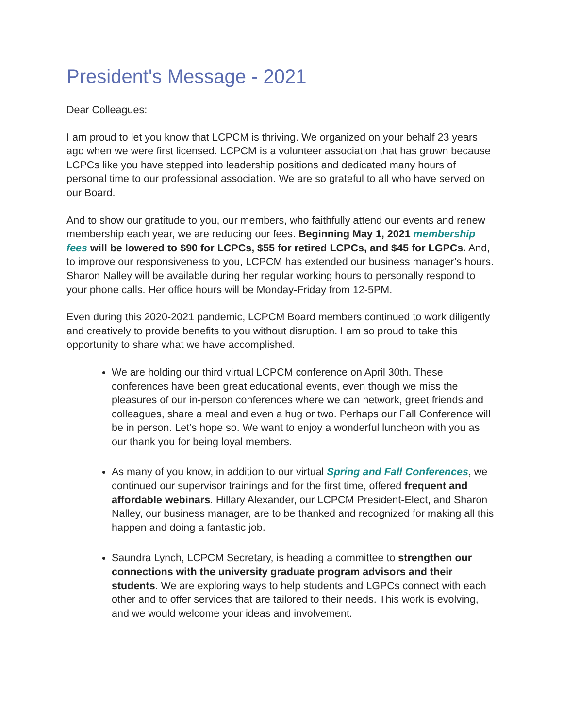President's Message - 2021
Dear Colleagues:
I am proud to let you know that LCPCM is thriving. We organized on your behalf 23 years ago when we were first licensed. LCPCM is a volunteer association that has grown because LCPCs like you have stepped into leadership positions and dedicated many hours of personal time to our professional association. We are so grateful to all who have served on our Board.
And to show our gratitude to you, our members, who faithfully attend our events and renew membership each year, we are reducing our fees. Beginning May 1, 2021 membership fees will be lowered to $90 for LCPCs, $55 for retired LCPCs, and $45 for LGPCs. And, to improve our responsiveness to you, LCPCM has extended our business manager’s hours. Sharon Nalley will be available during her regular working hours to personally respond to your phone calls. Her office hours will be Monday-Friday from 12-5PM.
Even during this 2020-2021 pandemic, LCPCM Board members continued to work diligently and creatively to provide benefits to you without disruption. I am so proud to take this opportunity to share what we have accomplished.
We are holding our third virtual LCPCM conference on April 30th. These conferences have been great educational events, even though we miss the pleasures of our in-person conferences where we can network, greet friends and colleagues, share a meal and even a hug or two. Perhaps our Fall Conference will be in person. Let’s hope so. We want to enjoy a wonderful luncheon with you as our thank you for being loyal members.
As many of you know, in addition to our virtual Spring and Fall Conferences, we continued our supervisor trainings and for the first time, offered frequent and affordable webinars. Hillary Alexander, our LCPCM President-Elect, and Sharon Nalley, our business manager, are to be thanked and recognized for making all this happen and doing a fantastic job.
Saundra Lynch, LCPCM Secretary, is heading a committee to strengthen our connections with the university graduate program advisors and their students. We are exploring ways to help students and LGPCs connect with each other and to offer services that are tailored to their needs. This work is evolving, and we would welcome your ideas and involvement.